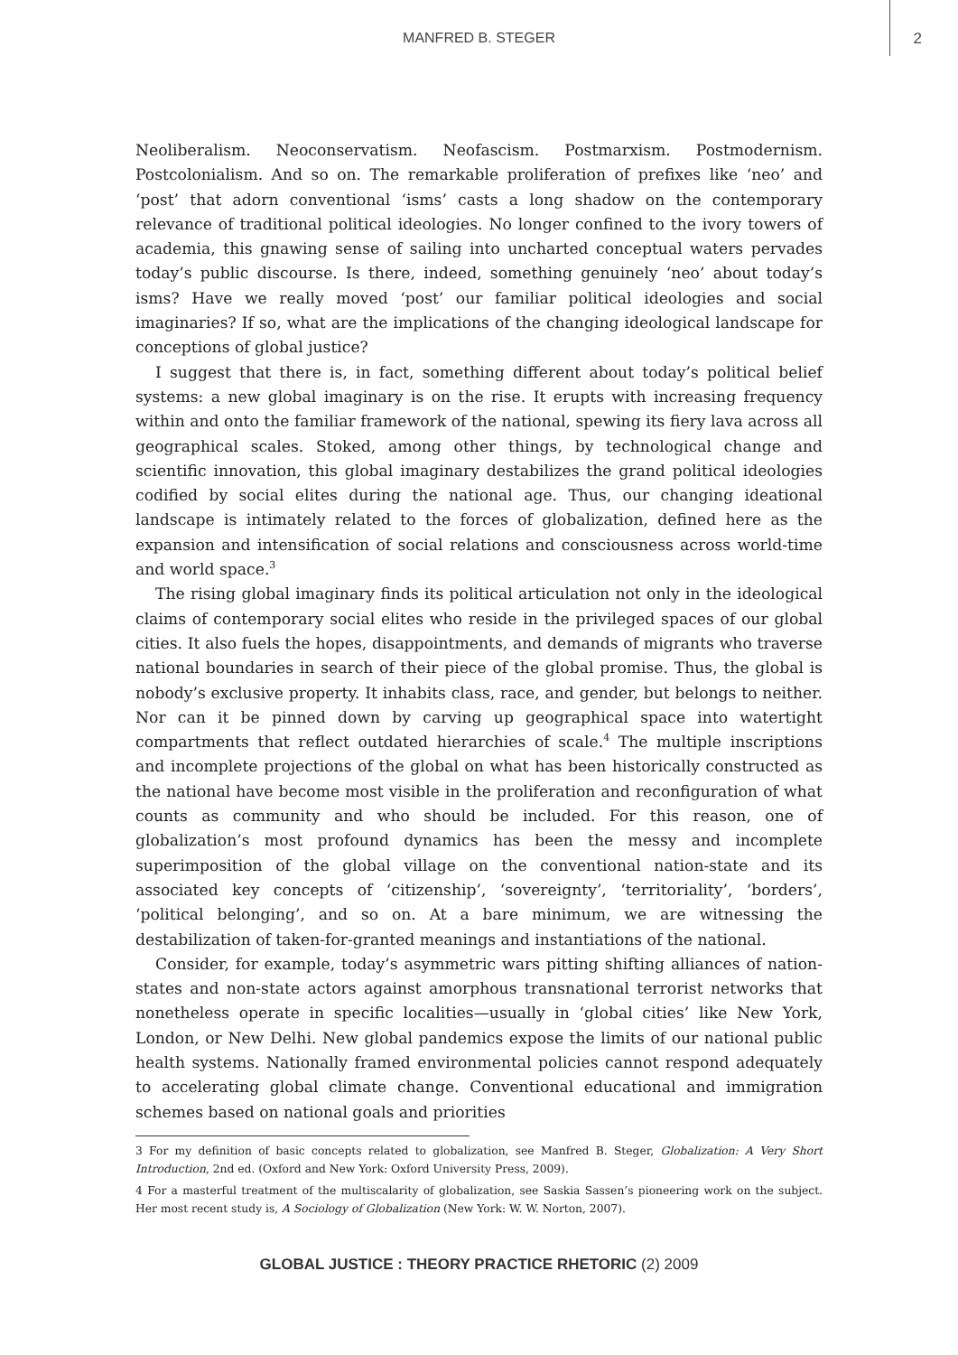MANFRED B. STEGER
2
Neoliberalism. Neoconservatism. Neofascism. Postmarxism. Postmodernism. Postcolonialism. And so on. The remarkable proliferation of prefixes like ‘neo’ and ‘post’ that adorn conventional ‘isms’ casts a long shadow on the contemporary relevance of traditional political ideologies. No longer confined to the ivory towers of academia, this gnawing sense of sailing into uncharted conceptual waters pervades today’s public discourse. Is there, indeed, something genuinely ‘neo’ about today’s isms? Have we really moved ‘post’ our familiar political ideologies and social imaginaries? If so, what are the implications of the changing ideological landscape for conceptions of global justice?
I suggest that there is, in fact, something different about today’s political belief systems: a new global imaginary is on the rise. It erupts with increasing frequency within and onto the familiar framework of the national, spewing its fiery lava across all geographical scales. Stoked, among other things, by technological change and scientific innovation, this global imaginary destabilizes the grand political ideologies codified by social elites during the national age. Thus, our changing ideational landscape is intimately related to the forces of globalization, defined here as the expansion and intensification of social relations and consciousness across world-time and world space.<sup>3</sup>
The rising global imaginary finds its political articulation not only in the ideological claims of contemporary social elites who reside in the privileged spaces of our global cities. It also fuels the hopes, disappointments, and demands of migrants who traverse national boundaries in search of their piece of the global promise. Thus, the global is nobody’s exclusive property. It inhabits class, race, and gender, but belongs to neither. Nor can it be pinned down by carving up geographical space into watertight compartments that reflect outdated hierarchies of scale.<sup>4</sup> The multiple inscriptions and incomplete projections of the global on what has been historically constructed as the national have become most visible in the proliferation and reconfiguration of what counts as community and who should be included. For this reason, one of globalization’s most profound dynamics has been the messy and incomplete superimposition of the global village on the conventional nation-state and its associated key concepts of ‘citizenship’, ‘sovereignty’, ‘territoriality’, ‘borders’, ‘political belonging’, and so on. At a bare minimum, we are witnessing the destabilization of taken-for-granted meanings and instantiations of the national.
Consider, for example, today’s asymmetric wars pitting shifting alliances of nation-states and non-state actors against amorphous transnational terrorist networks that nonetheless operate in specific localities—usually in ‘global cities’ like New York, London, or New Delhi. New global pandemics expose the limits of our national public health systems. Nationally framed environmental policies cannot respond adequately to accelerating global climate change. Conventional educational and immigration schemes based on national goals and priorities
3 For my definition of basic concepts related to globalization, see Manfred B. Steger, Globalization: A Very Short Introduction, 2nd ed. (Oxford and New York: Oxford University Press, 2009).
4 For a masterful treatment of the multiscalarity of globalization, see Saskia Sassen’s pioneering work on the subject. Her most recent study is, A Sociology of Globalization (New York: W. W. Norton, 2007).
GLOBAL JUSTICE : THEORY PRACTICE RHETORIC (2) 2009